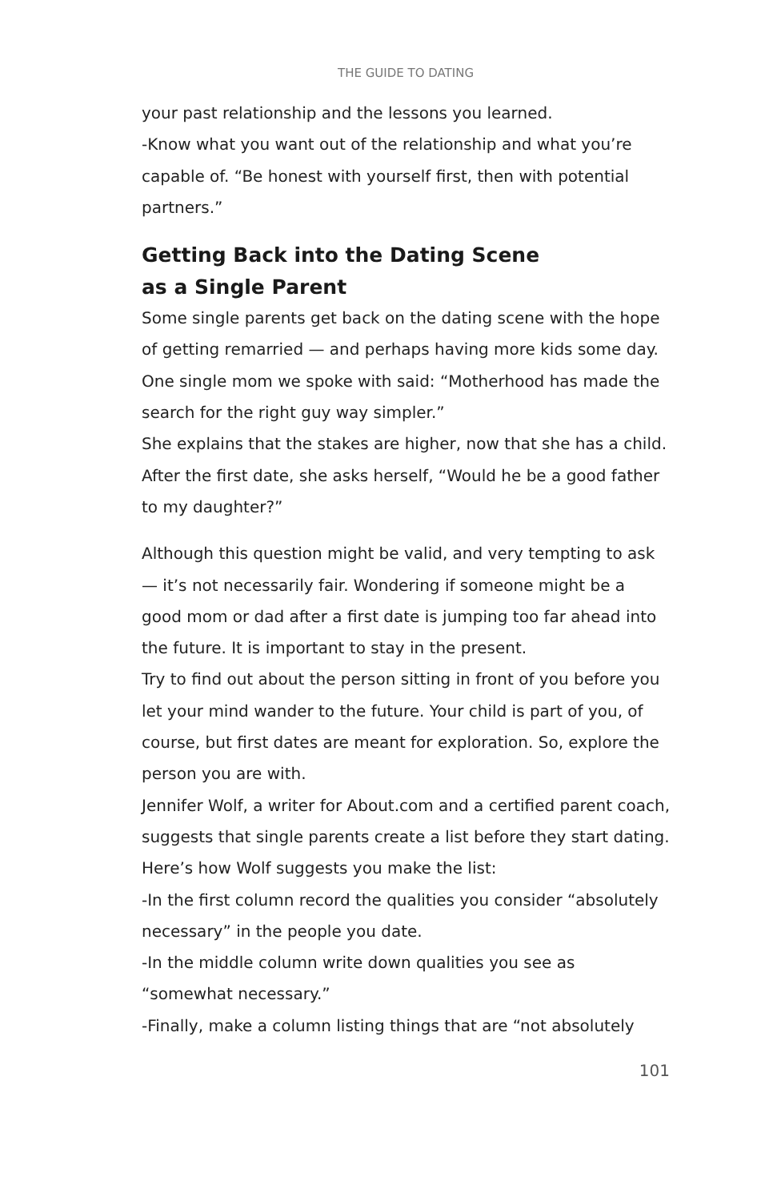THE GUIDE TO DATING
your past relationship and the lessons you learned.
-Know what you want out of the relationship and what you’re capable of. “Be honest with yourself first, then with potential partners.”
Getting Back into the Dating Scene
as a Single Parent
Some single parents get back on the dating scene with the hope of getting remarried — and perhaps having more kids some day. One single mom we spoke with said: “Motherhood has made the search for the right guy way simpler.”
She explains that the stakes are higher, now that she has a child. After the first date, she asks herself, “Would he be a good father to my daughter?”
Although this question might be valid, and very tempting to ask — it’s not necessarily fair. Wondering if someone might be a good mom or dad after a first date is jumping too far ahead into the future. It is important to stay in the present.
Try to find out about the person sitting in front of you before you let your mind wander to the future. Your child is part of you, of course, but first dates are meant for exploration. So, explore the person you are with.
Jennifer Wolf, a writer for About.com and a certified parent coach, suggests that single parents create a list before they start dating.
Here’s how Wolf suggests you make the list:
-In the first column record the qualities you consider “absolutely necessary” in the people you date.
-In the middle column write down qualities you see as “somewhat necessary.”
-Finally, make a column listing things that are “not absolutely
101